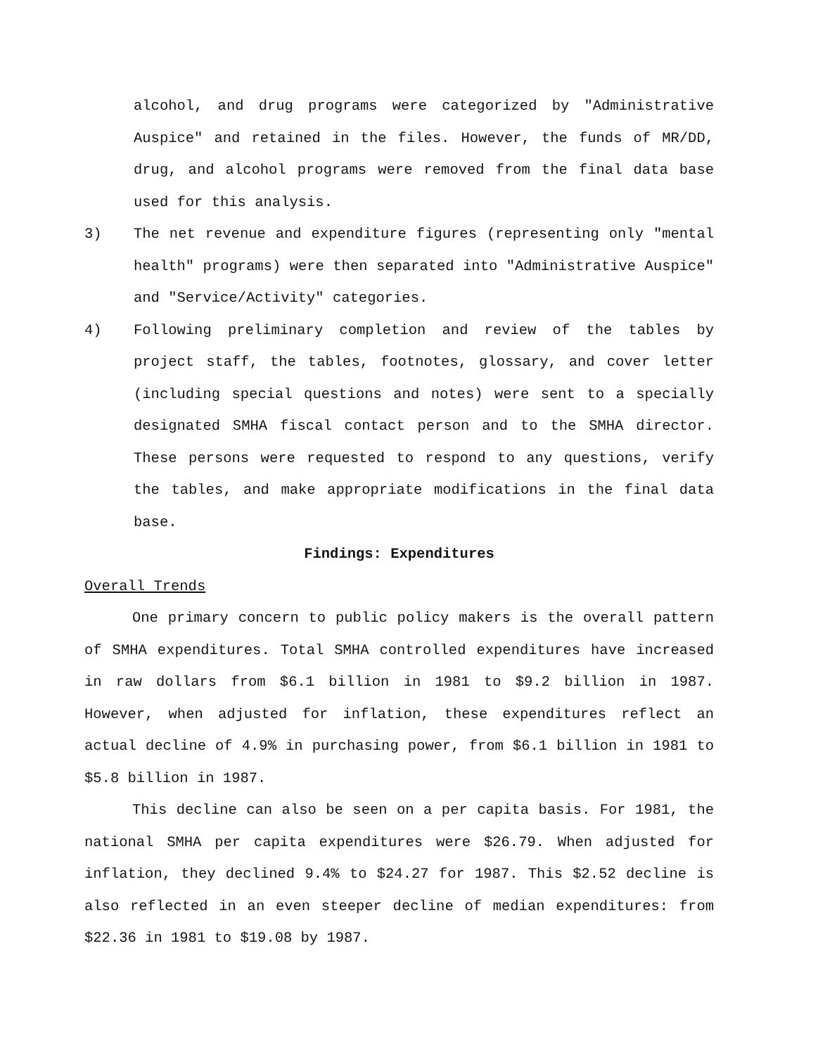alcohol, and drug programs were categorized by "Administrative Auspice" and retained in the files. However, the funds of MR/DD, drug, and alcohol programs were removed from the final data base used for this analysis.
3) The net revenue and expenditure figures (representing only "mental health" programs) were then separated into "Administrative Auspice" and "Service/Activity" categories.
4) Following preliminary completion and review of the tables by project staff, the tables, footnotes, glossary, and cover letter (including special questions and notes) were sent to a specially designated SMHA fiscal contact person and to the SMHA director. These persons were requested to respond to any questions, verify the tables, and make appropriate modifications in the final data base.
Findings: Expenditures
Overall Trends
One primary concern to public policy makers is the overall pattern of SMHA expenditures. Total SMHA controlled expenditures have increased in raw dollars from $6.1 billion in 1981 to $9.2 billion in 1987. However, when adjusted for inflation, these expenditures reflect an actual decline of 4.9% in purchasing power, from $6.1 billion in 1981 to $5.8 billion in 1987.
This decline can also be seen on a per capita basis. For 1981, the national SMHA per capita expenditures were $26.79. When adjusted for inflation, they declined 9.4% to $24.27 for 1987. This $2.52 decline is also reflected in an even steeper decline of median expenditures: from $22.36 in 1981 to $19.08 by 1987.